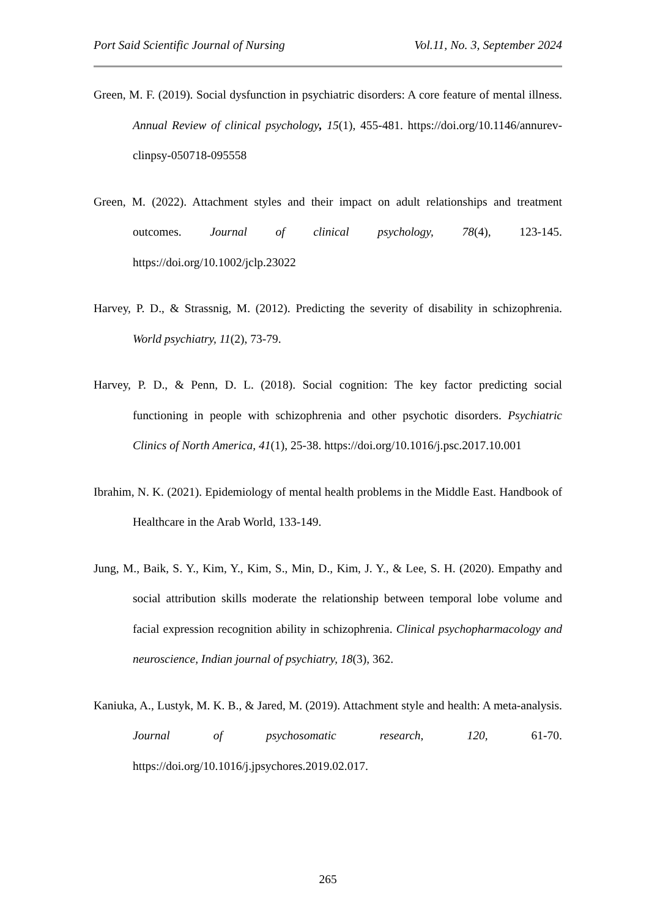Port Said Scientific Journal of Nursing Vol.11, No. 3, September 2024
Green, M. F. (2019). Social dysfunction in psychiatric disorders: A core feature of mental illness. Annual Review of clinical psychology, 15(1), 455-481. https://doi.org/10.1146/annurev-clinpsy-050718-095558
Green, M. (2022). Attachment styles and their impact on adult relationships and treatment outcomes. Journal of clinical psychology, 78(4), 123-145. https://doi.org/10.1002/jclp.23022
Harvey, P. D., & Strassnig, M. (2012). Predicting the severity of disability in schizophrenia. World psychiatry, 11(2), 73-79.
Harvey, P. D., & Penn, D. L. (2018). Social cognition: The key factor predicting social functioning in people with schizophrenia and other psychotic disorders. Psychiatric Clinics of North America, 41(1), 25-38. https://doi.org/10.1016/j.psc.2017.10.001
Ibrahim, N. K. (2021). Epidemiology of mental health problems in the Middle East. Handbook of Healthcare in the Arab World, 133-149.
Jung, M., Baik, S. Y., Kim, Y., Kim, S., Min, D., Kim, J. Y., & Lee, S. H. (2020). Empathy and social attribution skills moderate the relationship between temporal lobe volume and facial expression recognition ability in schizophrenia. Clinical psychopharmacology and neuroscience, Indian journal of psychiatry, 18(3), 362.
Kaniuka, A., Lustyk, M. K. B., & Jared, M. (2019). Attachment style and health: A meta-analysis. Journal of psychosomatic research, 120, 61-70. https://doi.org/10.1016/j.jpsychores.2019.02.017.
265